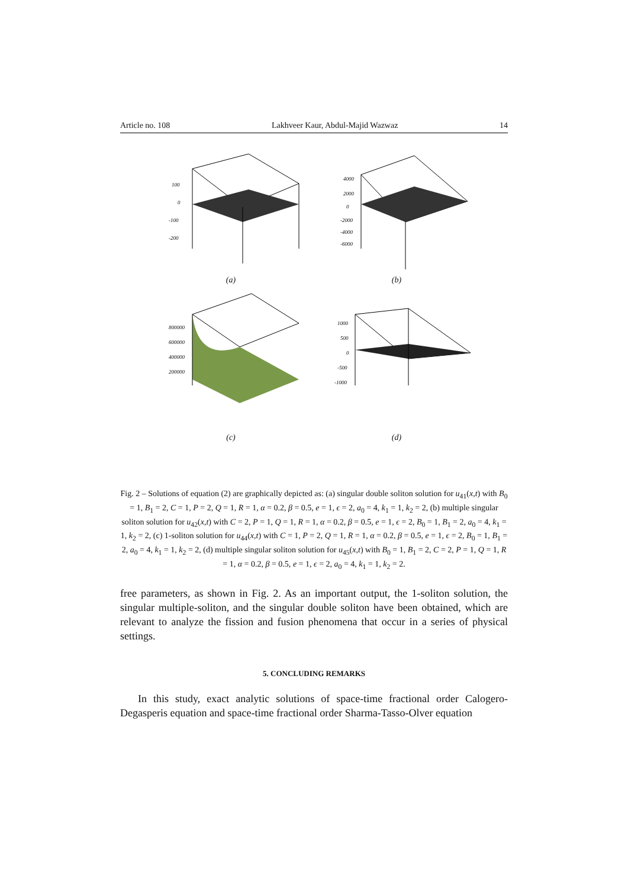Article no. 108 Lakhveer Kaur, Abdul-Majid Wazwaz 14
100
0
-100
-200
(a)
4000
2000
0
-2000
-4000
-6000
(b)
800000
600000
400000
200000
(c)
1000
500
0
-500
-1000
(d)
Fig. 2 – Solutions of equation (2) are graphically depicted as: (a) singular double soliton solution for u<sub>41</sub>(x,t) with B<sub>0</sub> = 1, B<sub>1</sub> = 2, C = 1, P = 2, Q = 1, R = 1, α = 0.2, β = 0.5, e = 1, ϵ = 2, a<sub>0</sub> = 4, k<sub>1</sub> = 1, k<sub>2</sub> = 2, (b) multiple singular soliton solution for u<sub>42</sub>(x,t) with C = 2, P = 1, Q = 1, R = 1, α = 0.2, β = 0.5, e = 1, ϵ = 2, B<sub>0</sub> = 1, B<sub>1</sub> = 2, a<sub>0</sub> = 4, k<sub>1</sub> = 1, k<sub>2</sub> = 2, (c) 1-soliton solution for u<sub>44</sub>(x,t) with C = 1, P = 2, Q = 1, R = 1, α = 0.2, β = 0.5, e = 1, ϵ = 2, B<sub>0</sub> = 1, B<sub>1</sub> = 2, a<sub>0</sub> = 4, k<sub>1</sub> = 1, k<sub>2</sub> = 2, (d) multiple singular soliton solution for u<sub>45</sub>(x,t) with B<sub>0</sub> = 1, B<sub>1</sub> = 2, C = 2, P = 1, Q = 1, R = 1, α = 0.2, β = 0.5, e = 1, ϵ = 2, a<sub>0</sub> = 4, k<sub>1</sub> = 1, k<sub>2</sub> = 2.
free parameters, as shown in Fig. 2. As an important output, the 1-soliton solution, the singular multiple-soliton, and the singular double soliton have been obtained, which are relevant to analyze the fission and fusion phenomena that occur in a series of physical settings.
5. CONCLUDING REMARKS
In this study, exact analytic solutions of space-time fractional order Calogero-Degasperis equation and space-time fractional order Sharma-Tasso-Olver equation